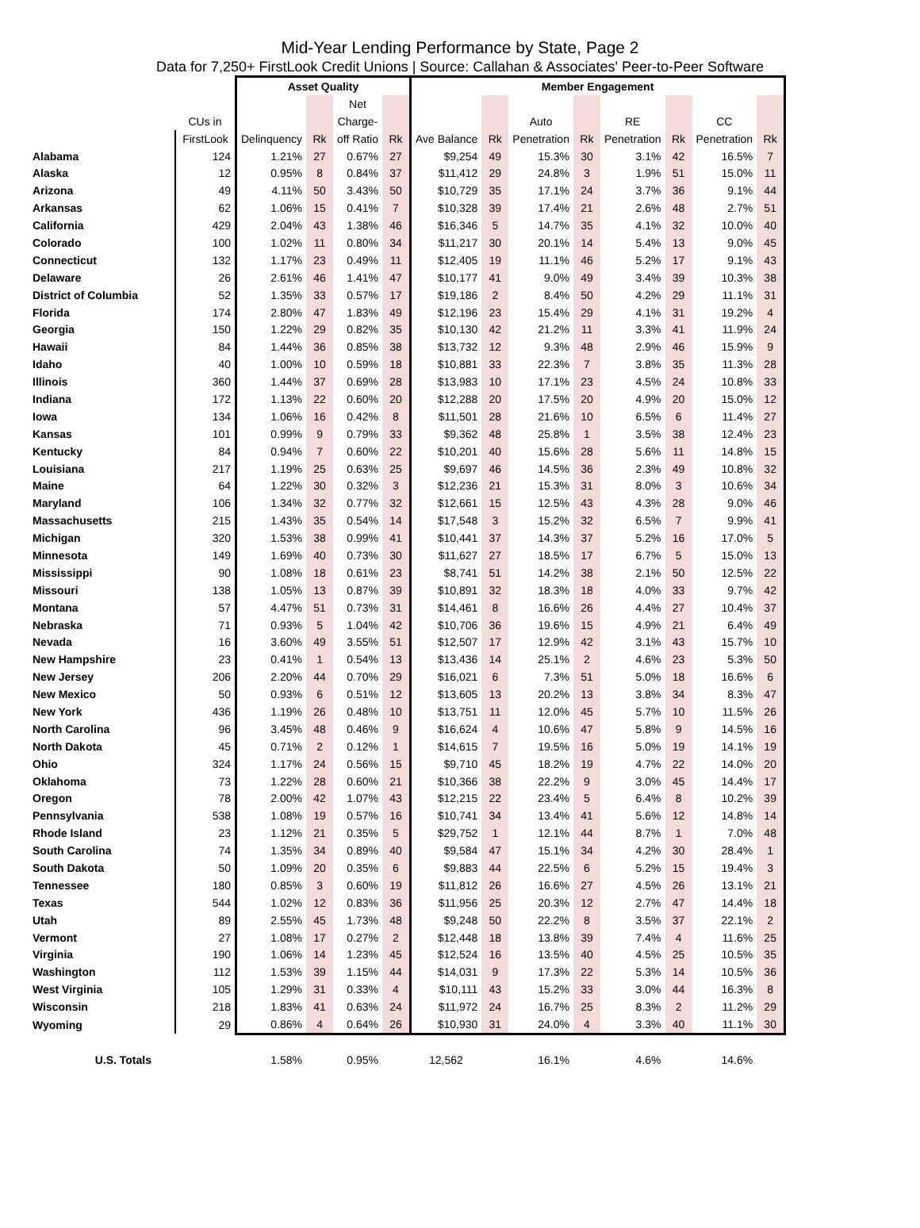Mid-Year Lending Performance by State, Page 2
Data for 7,250+ FirstLook Credit Unions | Source: Callahan & Associates' Peer-to-Peer Software
| | | Asset Quality | | | | Member Engagement | | | | | | | |
| --- | --- | --- | --- | --- | --- | --- | --- | --- | --- | --- | --- | --- | --- |
| | | | | Net | | | | | | | | | |
| | CUs in | | | Charge- | | | | Auto | | RE | | CC | |
| | FirstLook | Delinquency | Rk | off Ratio | Rk | Ave Balance | Rk | Penetration | Rk | Penetration | Rk | Penetration | Rk |
| Alabama | 124 | 1.21% | 27 | 0.67% | 27 | $9,254 | 49 | 15.3% | 30 | 3.1% | 42 | 16.5% | 7 |
| Alaska | 12 | 0.95% | 8 | 0.84% | 37 | $11,412 | 29 | 24.8% | 3 | 1.9% | 51 | 15.0% | 11 |
| Arizona | 49 | 4.11% | 50 | 3.43% | 50 | $10,729 | 35 | 17.1% | 24 | 3.7% | 36 | 9.1% | 44 |
| Arkansas | 62 | 1.06% | 15 | 0.41% | 7 | $10,328 | 39 | 17.4% | 21 | 2.6% | 48 | 2.7% | 51 |
| California | 429 | 2.04% | 43 | 1.38% | 46 | $16,346 | 5 | 14.7% | 35 | 4.1% | 32 | 10.0% | 40 |
| Colorado | 100 | 1.02% | 11 | 0.80% | 34 | $11,217 | 30 | 20.1% | 14 | 5.4% | 13 | 9.0% | 45 |
| Connecticut | 132 | 1.17% | 23 | 0.49% | 11 | $12,405 | 19 | 11.1% | 46 | 5.2% | 17 | 9.1% | 43 |
| Delaware | 26 | 2.61% | 46 | 1.41% | 47 | $10,177 | 41 | 9.0% | 49 | 3.4% | 39 | 10.3% | 38 |
| District of Columbia | 52 | 1.35% | 33 | 0.57% | 17 | $19,186 | 2 | 8.4% | 50 | 4.2% | 29 | 11.1% | 31 |
| Florida | 174 | 2.80% | 47 | 1.83% | 49 | $12,196 | 23 | 15.4% | 29 | 4.1% | 31 | 19.2% | 4 |
| Georgia | 150 | 1.22% | 29 | 0.82% | 35 | $10,130 | 42 | 21.2% | 11 | 3.3% | 41 | 11.9% | 24 |
| Hawaii | 84 | 1.44% | 36 | 0.85% | 38 | $13,732 | 12 | 9.3% | 48 | 2.9% | 46 | 15.9% | 9 |
| Idaho | 40 | 1.00% | 10 | 0.59% | 18 | $10,881 | 33 | 22.3% | 7 | 3.8% | 35 | 11.3% | 28 |
| Illinois | 360 | 1.44% | 37 | 0.69% | 28 | $13,983 | 10 | 17.1% | 23 | 4.5% | 24 | 10.8% | 33 |
| Indiana | 172 | 1.13% | 22 | 0.60% | 20 | $12,288 | 20 | 17.5% | 20 | 4.9% | 20 | 15.0% | 12 |
| Iowa | 134 | 1.06% | 16 | 0.42% | 8 | $11,501 | 28 | 21.6% | 10 | 6.5% | 6 | 11.4% | 27 |
| Kansas | 101 | 0.99% | 9 | 0.79% | 33 | $9,362 | 48 | 25.8% | 1 | 3.5% | 38 | 12.4% | 23 |
| Kentucky | 84 | 0.94% | 7 | 0.60% | 22 | $10,201 | 40 | 15.6% | 28 | 5.6% | 11 | 14.8% | 15 |
| Louisiana | 217 | 1.19% | 25 | 0.63% | 25 | $9,697 | 46 | 14.5% | 36 | 2.3% | 49 | 10.8% | 32 |
| Maine | 64 | 1.22% | 30 | 0.32% | 3 | $12,236 | 21 | 15.3% | 31 | 8.0% | 3 | 10.6% | 34 |
| Maryland | 106 | 1.34% | 32 | 0.77% | 32 | $12,661 | 15 | 12.5% | 43 | 4.3% | 28 | 9.0% | 46 |
| Massachusetts | 215 | 1.43% | 35 | 0.54% | 14 | $17,548 | 3 | 15.2% | 32 | 6.5% | 7 | 9.9% | 41 |
| Michigan | 320 | 1.53% | 38 | 0.99% | 41 | $10,441 | 37 | 14.3% | 37 | 5.2% | 16 | 17.0% | 5 |
| Minnesota | 149 | 1.69% | 40 | 0.73% | 30 | $11,627 | 27 | 18.5% | 17 | 6.7% | 5 | 15.0% | 13 |
| Mississippi | 90 | 1.08% | 18 | 0.61% | 23 | $8,741 | 51 | 14.2% | 38 | 2.1% | 50 | 12.5% | 22 |
| Missouri | 138 | 1.05% | 13 | 0.87% | 39 | $10,891 | 32 | 18.3% | 18 | 4.0% | 33 | 9.7% | 42 |
| Montana | 57 | 4.47% | 51 | 0.73% | 31 | $14,461 | 8 | 16.6% | 26 | 4.4% | 27 | 10.4% | 37 |
| Nebraska | 71 | 0.93% | 5 | 1.04% | 42 | $10,706 | 36 | 19.6% | 15 | 4.9% | 21 | 6.4% | 49 |
| Nevada | 16 | 3.60% | 49 | 3.55% | 51 | $12,507 | 17 | 12.9% | 42 | 3.1% | 43 | 15.7% | 10 |
| New Hampshire | 23 | 0.41% | 1 | 0.54% | 13 | $13,436 | 14 | 25.1% | 2 | 4.6% | 23 | 5.3% | 50 |
| New Jersey | 206 | 2.20% | 44 | 0.70% | 29 | $16,021 | 6 | 7.3% | 51 | 5.0% | 18 | 16.6% | 6 |
| New Mexico | 50 | 0.93% | 6 | 0.51% | 12 | $13,605 | 13 | 20.2% | 13 | 3.8% | 34 | 8.3% | 47 |
| New York | 436 | 1.19% | 26 | 0.48% | 10 | $13,751 | 11 | 12.0% | 45 | 5.7% | 10 | 11.5% | 26 |
| North Carolina | 96 | 3.45% | 48 | 0.46% | 9 | $16,624 | 4 | 10.6% | 47 | 5.8% | 9 | 14.5% | 16 |
| North Dakota | 45 | 0.71% | 2 | 0.12% | 1 | $14,615 | 7 | 19.5% | 16 | 5.0% | 19 | 14.1% | 19 |
| Ohio | 324 | 1.17% | 24 | 0.56% | 15 | $9,710 | 45 | 18.2% | 19 | 4.7% | 22 | 14.0% | 20 |
| Oklahoma | 73 | 1.22% | 28 | 0.60% | 21 | $10,366 | 38 | 22.2% | 9 | 3.0% | 45 | 14.4% | 17 |
| Oregon | 78 | 2.00% | 42 | 1.07% | 43 | $12,215 | 22 | 23.4% | 5 | 6.4% | 8 | 10.2% | 39 |
| Pennsylvania | 538 | 1.08% | 19 | 0.57% | 16 | $10,741 | 34 | 13.4% | 41 | 5.6% | 12 | 14.8% | 14 |
| Rhode Island | 23 | 1.12% | 21 | 0.35% | 5 | $29,752 | 1 | 12.1% | 44 | 8.7% | 1 | 7.0% | 48 |
| South Carolina | 74 | 1.35% | 34 | 0.89% | 40 | $9,584 | 47 | 15.1% | 34 | 4.2% | 30 | 28.4% | 1 |
| South Dakota | 50 | 1.09% | 20 | 0.35% | 6 | $9,883 | 44 | 22.5% | 6 | 5.2% | 15 | 19.4% | 3 |
| Tennessee | 180 | 0.85% | 3 | 0.60% | 19 | $11,812 | 26 | 16.6% | 27 | 4.5% | 26 | 13.1% | 21 |
| Texas | 544 | 1.02% | 12 | 0.83% | 36 | $11,956 | 25 | 20.3% | 12 | 2.7% | 47 | 14.4% | 18 |
| Utah | 89 | 2.55% | 45 | 1.73% | 48 | $9,248 | 50 | 22.2% | 8 | 3.5% | 37 | 22.1% | 2 |
| Vermont | 27 | 1.08% | 17 | 0.27% | 2 | $12,448 | 18 | 13.8% | 39 | 7.4% | 4 | 11.6% | 25 |
| Virginia | 190 | 1.06% | 14 | 1.23% | 45 | $12,524 | 16 | 13.5% | 40 | 4.5% | 25 | 10.5% | 35 |
| Washington | 112 | 1.53% | 39 | 1.15% | 44 | $14,031 | 9 | 17.3% | 22 | 5.3% | 14 | 10.5% | 36 |
| West Virginia | 105 | 1.29% | 31 | 0.33% | 4 | $10,111 | 43 | 15.2% | 33 | 3.0% | 44 | 16.3% | 8 |
| Wisconsin | 218 | 1.83% | 41 | 0.63% | 24 | $11,972 | 24 | 16.7% | 25 | 8.3% | 2 | 11.2% | 29 |
| Wyoming | 29 | 0.86% | 4 | 0.64% | 26 | $10,930 | 31 | 24.0% | 4 | 3.3% | 40 | 11.1% | 30 |
| U.S. Totals | | 1.58% | | 0.95% | | 12,562 | | 16.1% | | 4.6% | | 14.6% | |